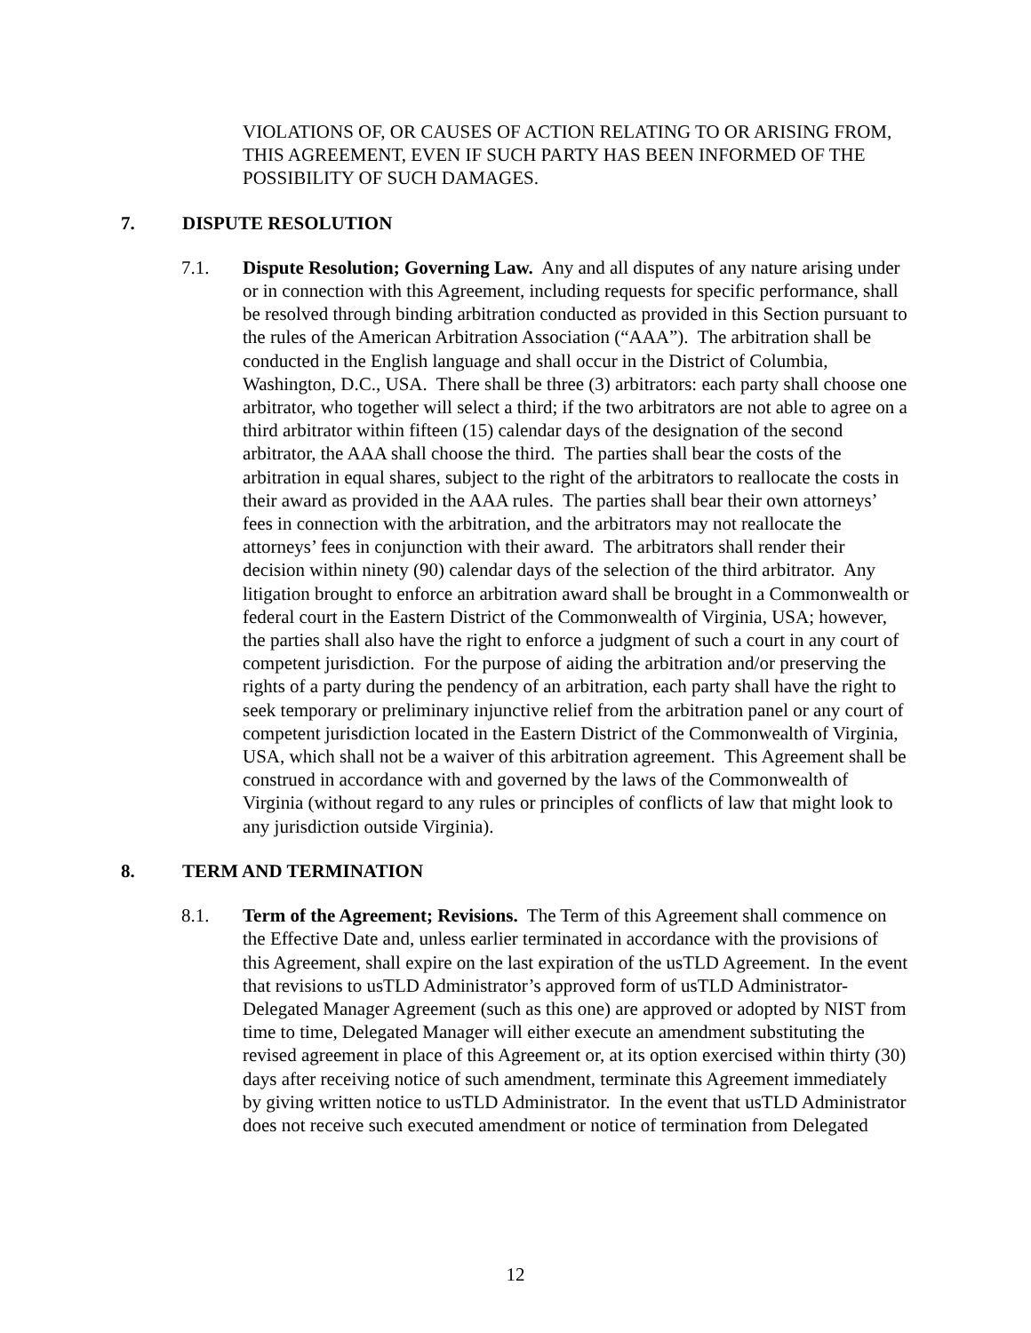VIOLATIONS OF, OR CAUSES OF ACTION RELATING TO OR ARISING FROM, THIS AGREEMENT, EVEN IF SUCH PARTY HAS BEEN INFORMED OF THE POSSIBILITY OF SUCH DAMAGES.
7. DISPUTE RESOLUTION
7.1. Dispute Resolution; Governing Law. Any and all disputes of any nature arising under or in connection with this Agreement, including requests for specific performance, shall be resolved through binding arbitration conducted as provided in this Section pursuant to the rules of the American Arbitration Association (“AAA”). The arbitration shall be conducted in the English language and shall occur in the District of Columbia, Washington, D.C., USA. There shall be three (3) arbitrators: each party shall choose one arbitrator, who together will select a third; if the two arbitrators are not able to agree on a third arbitrator within fifteen (15) calendar days of the designation of the second arbitrator, the AAA shall choose the third. The parties shall bear the costs of the arbitration in equal shares, subject to the right of the arbitrators to reallocate the costs in their award as provided in the AAA rules. The parties shall bear their own attorneys’ fees in connection with the arbitration, and the arbitrators may not reallocate the attorneys’ fees in conjunction with their award. The arbitrators shall render their decision within ninety (90) calendar days of the selection of the third arbitrator. Any litigation brought to enforce an arbitration award shall be brought in a Commonwealth or federal court in the Eastern District of the Commonwealth of Virginia, USA; however, the parties shall also have the right to enforce a judgment of such a court in any court of competent jurisdiction. For the purpose of aiding the arbitration and/or preserving the rights of a party during the pendency of an arbitration, each party shall have the right to seek temporary or preliminary injunctive relief from the arbitration panel or any court of competent jurisdiction located in the Eastern District of the Commonwealth of Virginia, USA, which shall not be a waiver of this arbitration agreement. This Agreement shall be construed in accordance with and governed by the laws of the Commonwealth of Virginia (without regard to any rules or principles of conflicts of law that might look to any jurisdiction outside Virginia).
8. TERM AND TERMINATION
8.1. Term of the Agreement; Revisions. The Term of this Agreement shall commence on the Effective Date and, unless earlier terminated in accordance with the provisions of this Agreement, shall expire on the last expiration of the usTLD Agreement. In the event that revisions to usTLD Administrator’s approved form of usTLD Administrator-Delegated Manager Agreement (such as this one) are approved or adopted by NIST from time to time, Delegated Manager will either execute an amendment substituting the revised agreement in place of this Agreement or, at its option exercised within thirty (30) days after receiving notice of such amendment, terminate this Agreement immediately by giving written notice to usTLD Administrator. In the event that usTLD Administrator does not receive such executed amendment or notice of termination from Delegated
12